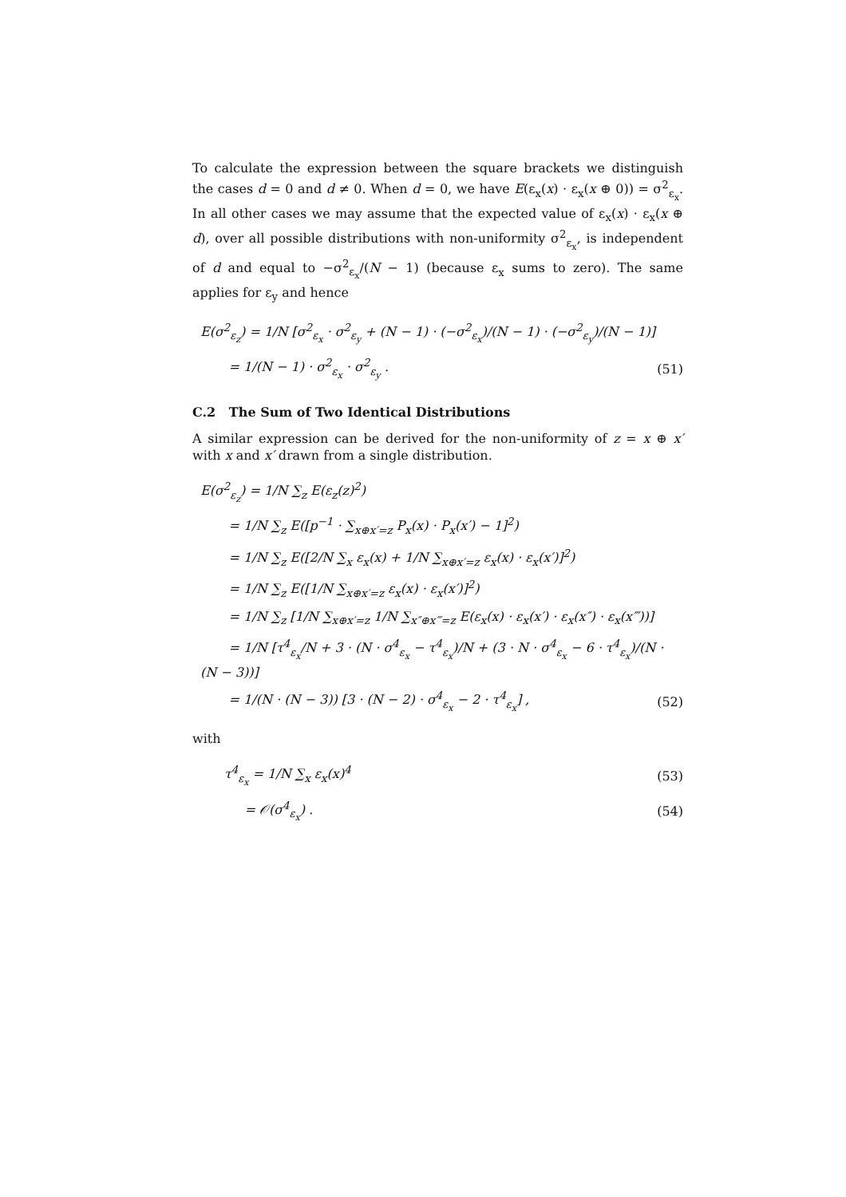To calculate the expression between the square brackets we distinguish the cases d = 0 and d ≠ 0. When d = 0, we have E(ε<sub>x</sub>(x) · ε<sub>x</sub>(x ⊕ 0)) = σ<sup>2</sup><sub>ε<sub>x</sub></sub>. In all other cases we may assume that the expected value of ε<sub>x</sub>(x) · ε<sub>x</sub>(x ⊕ d), over all possible distributions with non-uniformity σ<sup>2</sup><sub>ε<sub>x</sub></sub>, is independent of d and equal to −σ<sup>2</sup><sub>ε<sub>x</sub></sub>/(N − 1) (because ε<sub>x</sub> sums to zero). The same applies for ε<sub>y</sub> and hence
E(σ<sup>2</sup><sub>ε<sub>z</sub></sub>) = 1/N [σ<sup>2</sup><sub>ε<sub>x</sub></sub> · σ<sup>2</sup><sub>ε<sub>y</sub></sub> + (N − 1) · (−σ<sup>2</sup><sub>ε<sub>x</sub></sub>)/(N − 1) · (−σ<sup>2</sup><sub>ε<sub>y</sub></sub>)/(N − 1)]
= 1/(N − 1) · σ<sup>2</sup><sub>ε<sub>x</sub></sub> · σ<sup>2</sup><sub>ε<sub>y</sub></sub> . (51)
C.2 The Sum of Two Identical Distributions
A similar expression can be derived for the non-uniformity of z = x ⊕ x′ with x and x′ drawn from a single distribution.
E(σ<sup>2</sup><sub>ε<sub>z</sub></sub>) = 1/N ∑<sub>z</sub> E(ε<sub>z</sub>(z)<sup>2</sup>)
= 1/N ∑<sub>z</sub> E([p<sup>−1</sup> · ∑<sub>x⊕x′=z</sub> P<sub>x</sub>(x) · P<sub>x</sub>(x′) − 1]<sup>2</sup>)
= 1/N ∑<sub>z</sub> E([2/N ∑<sub>x</sub> ε<sub>x</sub>(x) + 1/N ∑<sub>x⊕x′=z</sub> ε<sub>x</sub>(x) · ε<sub>x</sub>(x′)]<sup>2</sup>)
= 1/N ∑<sub>z</sub> E([1/N ∑<sub>x⊕x′=z</sub> ε<sub>x</sub>(x) · ε<sub>x</sub>(x′)]<sup>2</sup>)
= 1/N ∑<sub>z</sub> [1/N ∑<sub>x⊕x′=z</sub> 1/N ∑<sub>x″⊕x‴=z</sub> E(ε<sub>x</sub>(x) · ε<sub>x</sub>(x′) · ε<sub>x</sub>(x″) · ε<sub>x</sub>(x‴))]
= 1/N [τ<sup>4</sup><sub>ε<sub>x</sub></sub>/N + 3 · (N · σ<sup>4</sup><sub>ε<sub>x</sub></sub> − τ<sup>4</sup><sub>ε<sub>x</sub></sub>)/N + (3 · N · σ<sup>4</sup><sub>ε<sub>x</sub></sub> − 6 · τ<sup>4</sup><sub>ε<sub>x</sub></sub>)/(N · (N − 3))]
= 1/(N · (N − 3)) [3 · (N − 2) · σ<sup>4</sup><sub>ε<sub>x</sub></sub> − 2 · τ<sup>4</sup><sub>ε<sub>x</sub></sub>] , (52)
with
τ<sup>4</sup><sub>ε<sub>x</sub></sub> = 1/N ∑<sub>x</sub> ε<sub>x</sub>(x)<sup>4</sup> (53)
= 𝒪(σ<sup>4</sup><sub>ε<sub>x</sub></sub>) . (54)